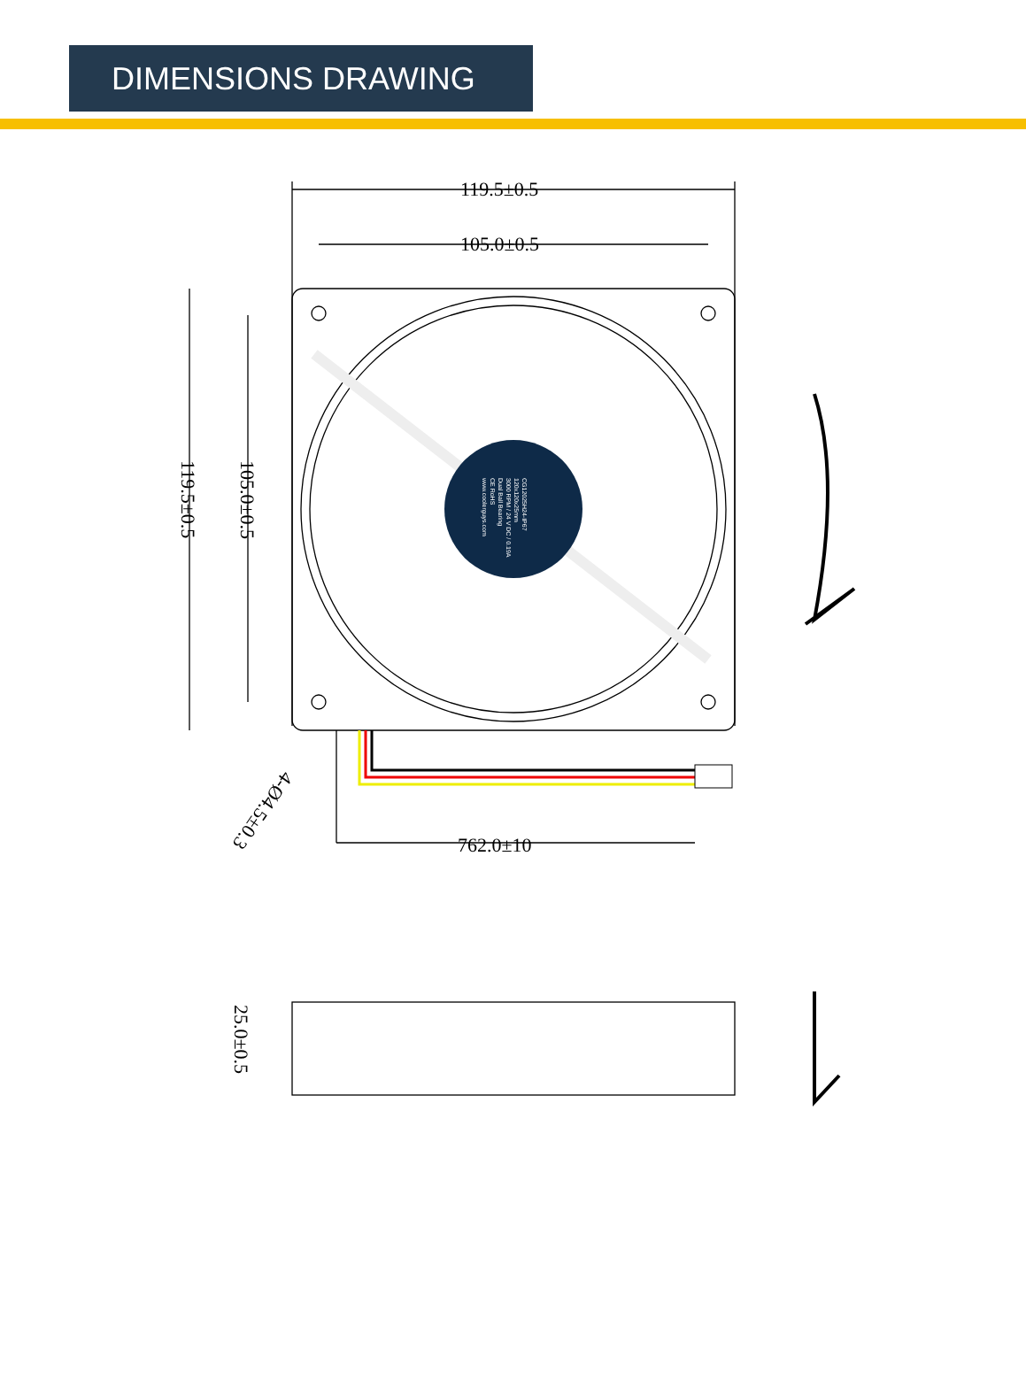DIMENSIONS DRAWING
119.5±0.5
105.0±0.5
762.0±10
119.5±0.5
105.0±0.5
25.0±0.5
4-Ø4.5±0.3
CG12025H24-IP67
120x120x25mm
3000 RPM / 24 V DC / 0.19A
Dual Ball Bearing
CE RoHS
www.coolerguys.com